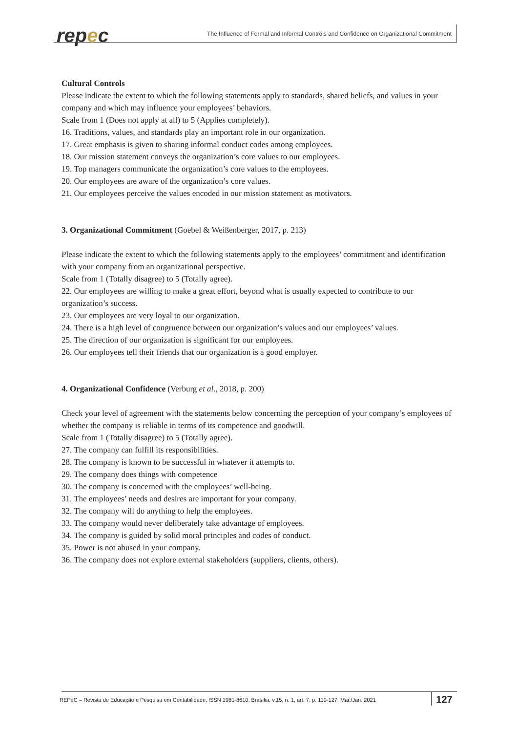repec
The Influence of Formal and Informal Controls and Confidence on Organizational Commitment
Cultural Controls
Please indicate the extent to which the following statements apply to standards, shared beliefs, and values in your company and which may influence your employees’ behaviors.
Scale from 1 (Does not apply at all) to 5 (Applies completely).
16. Traditions, values, and standards play an important role in our organization.
17. Great emphasis is given to sharing informal conduct codes among employees.
18. Our mission statement conveys the organization’s core values to our employees.
19. Top managers communicate the organization’s core values to the employees.
20. Our employees are aware of the organization’s core values.
21. Our employees perceive the values encoded in our mission statement as motivators.
3. Organizational Commitment (Goebel & Weißenberger, 2017, p. 213)
Please indicate the extent to which the following statements apply to the employees’ commitment and identification with your company from an organizational perspective.
Scale from 1 (Totally disagree) to 5 (Totally agree).
22. Our employees are willing to make a great effort, beyond what is usually expected to contribute to our organization’s success.
23. Our employees are very loyal to our organization.
24. There is a high level of congruence between our organization’s values and our employees’ values.
25. The direction of our organization is significant for our employees.
26. Our employees tell their friends that our organization is a good employer.
4. Organizational Confidence (Verburg et al., 2018, p. 200)
Check your level of agreement with the statements below concerning the perception of your company’s employees of whether the company is reliable in terms of its competence and goodwill.
Scale from 1 (Totally disagree) to 5 (Totally agree).
27. The company can fulfill its responsibilities.
28. The company is known to be successful in whatever it attempts to.
29. The company does things with competence
30. The company is concerned with the employees’ well-being.
31. The employees’ needs and desires are important for your company.
32. The company will do anything to help the employees.
33. The company would never deliberately take advantage of employees.
34. The company is guided by solid moral principles and codes of conduct.
35. Power is not abused in your company.
36. The company does not explore external stakeholders (suppliers, clients, others).
REPeC – Revista de Educação e Pesquisa em Contabilidade, ISSN 1981-8610, Brasília, v.15, n. 1, art. 7, p. 110-127, Mar./Jan. 2021
127